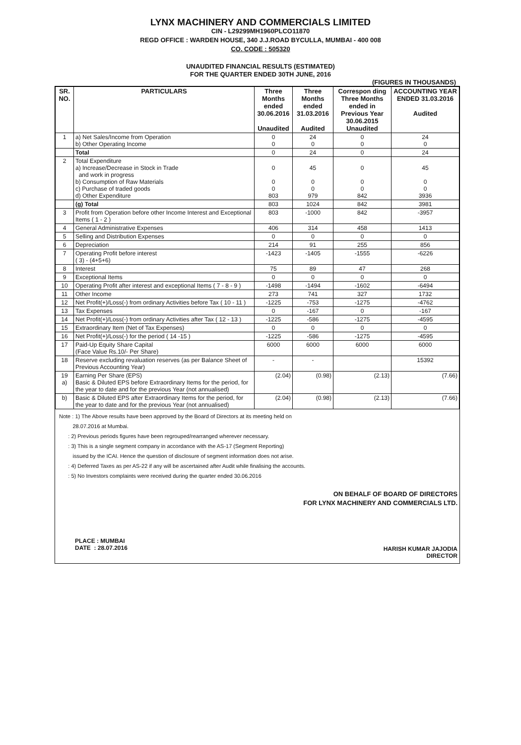LYNX MACHINERY AND COMMERCIALS LIMITED
CIN - L29299MH1960PLCO11870
REGD OFFICE : WARDEN HOUSE, 340 J.J.ROAD BYCULLA, MUMBAI - 400 008
CO. CODE : 505320
UNAUDITED FINANCIAL RESULTS (ESTIMATED)
FOR THE QUARTER ENDED 30TH JUNE, 2016
(FIGURES IN THOUSANDS)
| SR. NO. | PARTICULARS | Three Months ended 30.06.2016 Unaudited | Three Months ended 31.03.2016 Audited | Correspon ding Three Months ended in Previous Year 30.06.2015 Unaudited | ACCOUNTING YEAR ENDED 31.03.2016 Audited |
| --- | --- | --- | --- | --- | --- |
| 1 | a) Net Sales/Income from Operation b) Other Operating Income | 0 0 | 24 0 | 0 0 | 24 0 |
| | Total | 0 | 24 | 0 | 24 |
| 2 | Total Expenditure a) Increase/Decrease in Stock in Trade and work in progress b) Consumption of Raw Materials c) Purchase of traded goods d) Other Expenditure | 0 0 0 803 | 45 0 0 979 | 0 0 0 842 | 45 0 0 3936 |
| | (g) Total | 803 | 1024 | 842 | 3981 |
| 3 | Profit from Operation before other Income Interest and Exceptional Items ( 1 - 2 ) | 803 | -1000 | 842 | -3957 |
| 4 | General Administrative Expenses | 406 | 314 | 458 | 1413 |
| 5 | Selling and Distribution Expenses | 0 | 0 | 0 | 0 |
| 6 | Depreciation | 214 | 91 | 255 | 856 |
| 7 | Operating Profit before interest ( 3) - (4+5+6) | -1423 | -1405 | -1555 | -6226 |
| 8 | Interest | 75 | 89 | 47 | 268 |
| 9 | Exceptional Items | 0 | 0 | 0 | 0 |
| 10 | Operating Profit after interest and exceptional Items ( 7 - 8 - 9 ) | -1498 | -1494 | -1602 | -6494 |
| 11 | Other Income | 273 | 741 | 327 | 1732 |
| 12 | Net Profit(+)/Loss(-) from ordinary Activities before Tax ( 10 - 11 ) | -1225 | -753 | -1275 | -4762 |
| 13 | Tax Expenses | 0 | -167 | 0 | -167 |
| 14 | Net Profit(+)/Loss(-) from ordinary Activities after Tax ( 12 - 13 ) | -1225 | -586 | -1275 | -4595 |
| 15 | Extraordinary Item (Net of Tax Expenses) | 0 | 0 | 0 | 0 |
| 16 | Net Profit(+)/Loss(-) for the period ( 14 -15 ) | -1225 | -586 | -1275 | -4595 |
| 17 | Paid-Up Equity Share Capital (Face Value Rs.10/- Per Share) | 6000 | 6000 | 6000 | 6000 |
| 18 | Reserve excluding revaluation reserves (as per Balance Sheet of Previous Accounting Year) | - | - | | 15392 |
| 19 a) | Earning Per Share (EPS) Basic & Diluted EPS before Extraordinary Items for the period, for the year to date and for the previous Year (not annualised) | (2.04) | (0.98) | (2.13) | (7.66) |
| b) | Basic & Diluted EPS after Extraordinary Items for the period, for the year to date and for the previous Year (not annualised) | (2.04) | (0.98) | (2.13) | (7.66) |
Note : 1) The Above results have been approved by the Board of Directors at its meeting held on
28.07.2016 at Mumbai.
: 2) Previous periods figures have been regrouped/rearranged wherever necessary.
: 3) This is a single segment company in accordance with the AS-17 (Segment Reporting)
issued by the ICAI. Hence the question of disclosure of segment information does not arise.
: 4) Deferred Taxes as per AS-22 if any will be ascertained after Audit while finalising the accounts.
: 5) No Investors complaints were received during the quarter ended 30.06.2016
ON BEHALF OF BOARD OF DIRECTORS
FOR LYNX MACHINERY AND COMMERCIALS LTD.
PLACE : MUMBAI
DATE : 28.07.2016
HARISH KUMAR JAJODIA
DIRECTOR